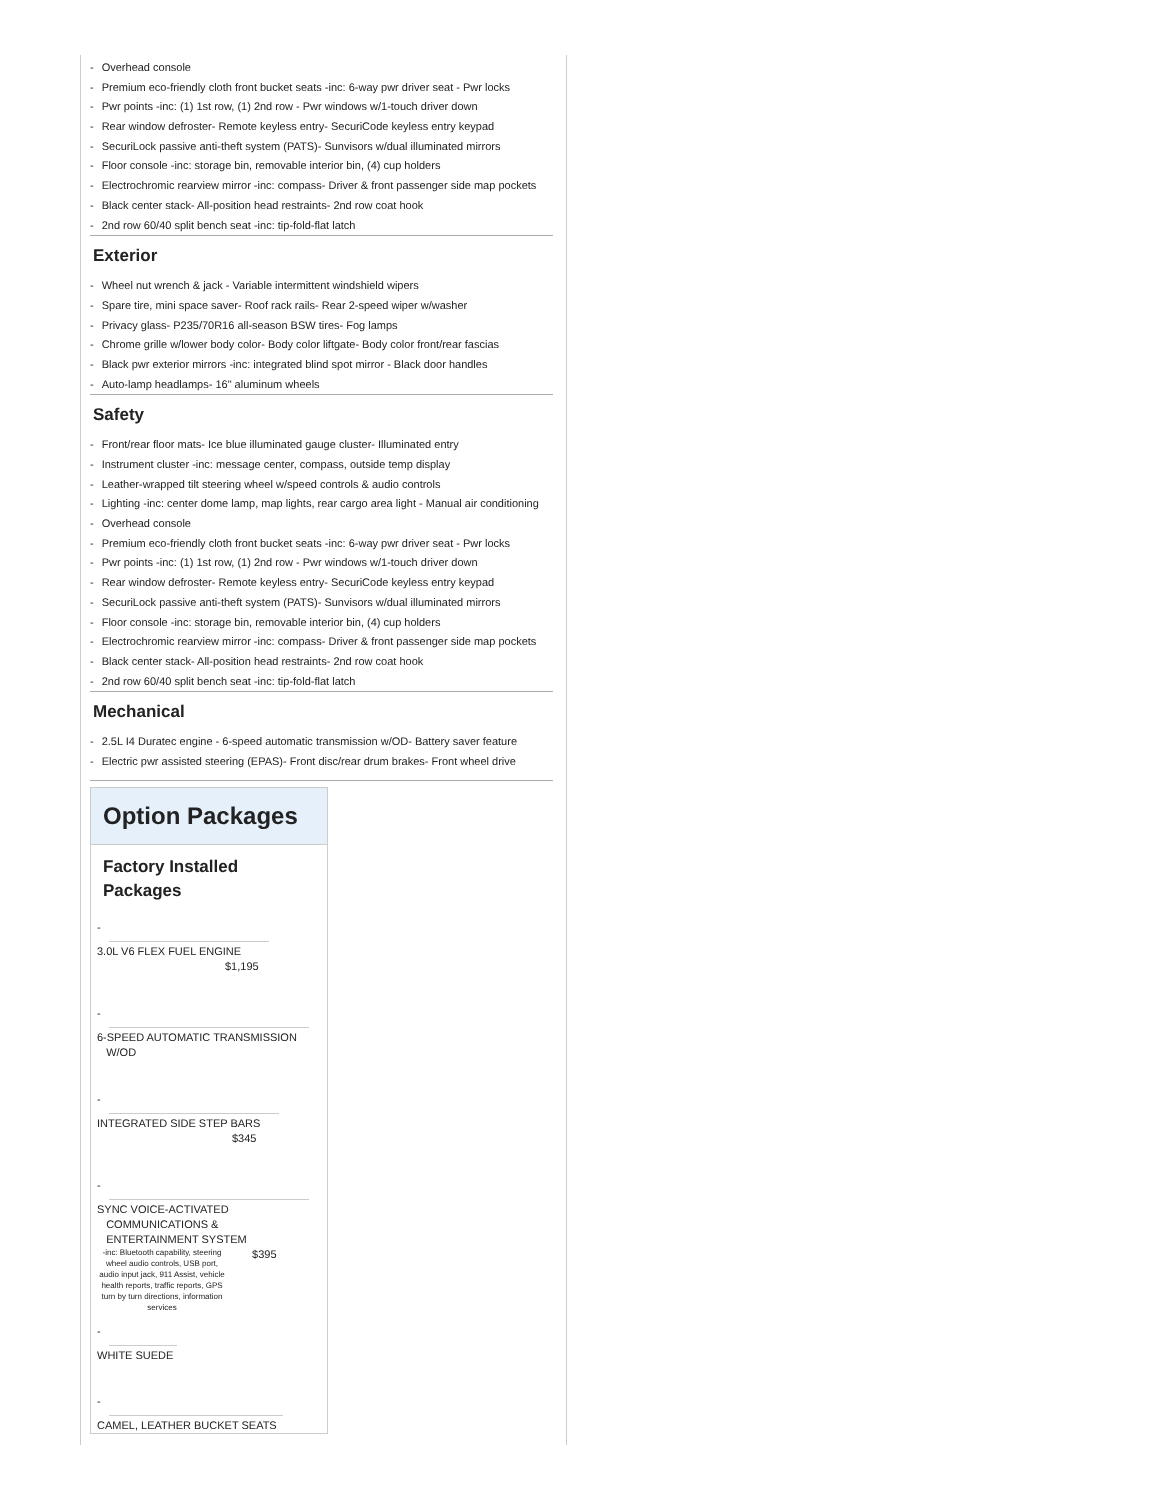- Overhead console
- Premium eco-friendly cloth front bucket seats -inc: 6-way pwr driver seat - Pwr locks
- Pwr points -inc: (1) 1st row, (1) 2nd row - Pwr windows w/1-touch driver down
- Rear window defroster- Remote keyless entry- SecuriCode keyless entry keypad
- SecuriLock passive anti-theft system (PATS)- Sunvisors w/dual illuminated mirrors
- Floor console -inc: storage bin, removable interior bin, (4) cup holders
- Electrochromic rearview mirror -inc: compass- Driver & front passenger side map pockets
- Black center stack- All-position head restraints- 2nd row coat hook
- 2nd row 60/40 split bench seat -inc: tip-fold-flat latch
Exterior
- Wheel nut wrench & jack - Variable intermittent windshield wipers
- Spare tire, mini space saver- Roof rack rails- Rear 2-speed wiper w/washer
- Privacy glass- P235/70R16 all-season BSW tires- Fog lamps
- Chrome grille w/lower body color- Body color liftgate- Body color front/rear fascias
- Black pwr exterior mirrors -inc: integrated blind spot mirror - Black door handles
- Auto-lamp headlamps- 16" aluminum wheels
Safety
- Front/rear floor mats- Ice blue illuminated gauge cluster- Illuminated entry
- Instrument cluster -inc: message center, compass, outside temp display
- Leather-wrapped tilt steering wheel w/speed controls & audio controls
- Lighting -inc: center dome lamp, map lights, rear cargo area light - Manual air conditioning
- Overhead console
- Premium eco-friendly cloth front bucket seats -inc: 6-way pwr driver seat - Pwr locks
- Pwr points -inc: (1) 1st row, (1) 2nd row - Pwr windows w/1-touch driver down
- Rear window defroster- Remote keyless entry- SecuriCode keyless entry keypad
- SecuriLock passive anti-theft system (PATS)- Sunvisors w/dual illuminated mirrors
- Floor console -inc: storage bin, removable interior bin, (4) cup holders
- Electrochromic rearview mirror -inc: compass- Driver & front passenger side map pockets
- Black center stack- All-position head restraints- 2nd row coat hook
- 2nd row 60/40 split bench seat -inc: tip-fold-flat latch
Mechanical
- 2.5L I4 Duratec engine - 6-speed automatic transmission w/OD- Battery saver feature
- Electric pwr assisted steering (EPAS)- Front disc/rear drum brakes- Front wheel drive
Option Packages
Factory Installed Packages
-
3.0L V6 FLEX FUEL ENGINE
$1,195
-
6-SPEED AUTOMATIC TRANSMISSION
W/OD
-
INTEGRATED SIDE STEP BARS
$345
-
SYNC VOICE-ACTIVATED
COMMUNICATIONS &
ENTERTAINMENT SYSTEM
-inc: Bluetooth capability, steering wheel audio controls, USB port, audio input jack, 911 Assist, vehicle health reports, traffic reports, GPS turn by turn directions, information services $395
-
WHITE SUEDE
-
CAMEL, LEATHER BUCKET SEATS